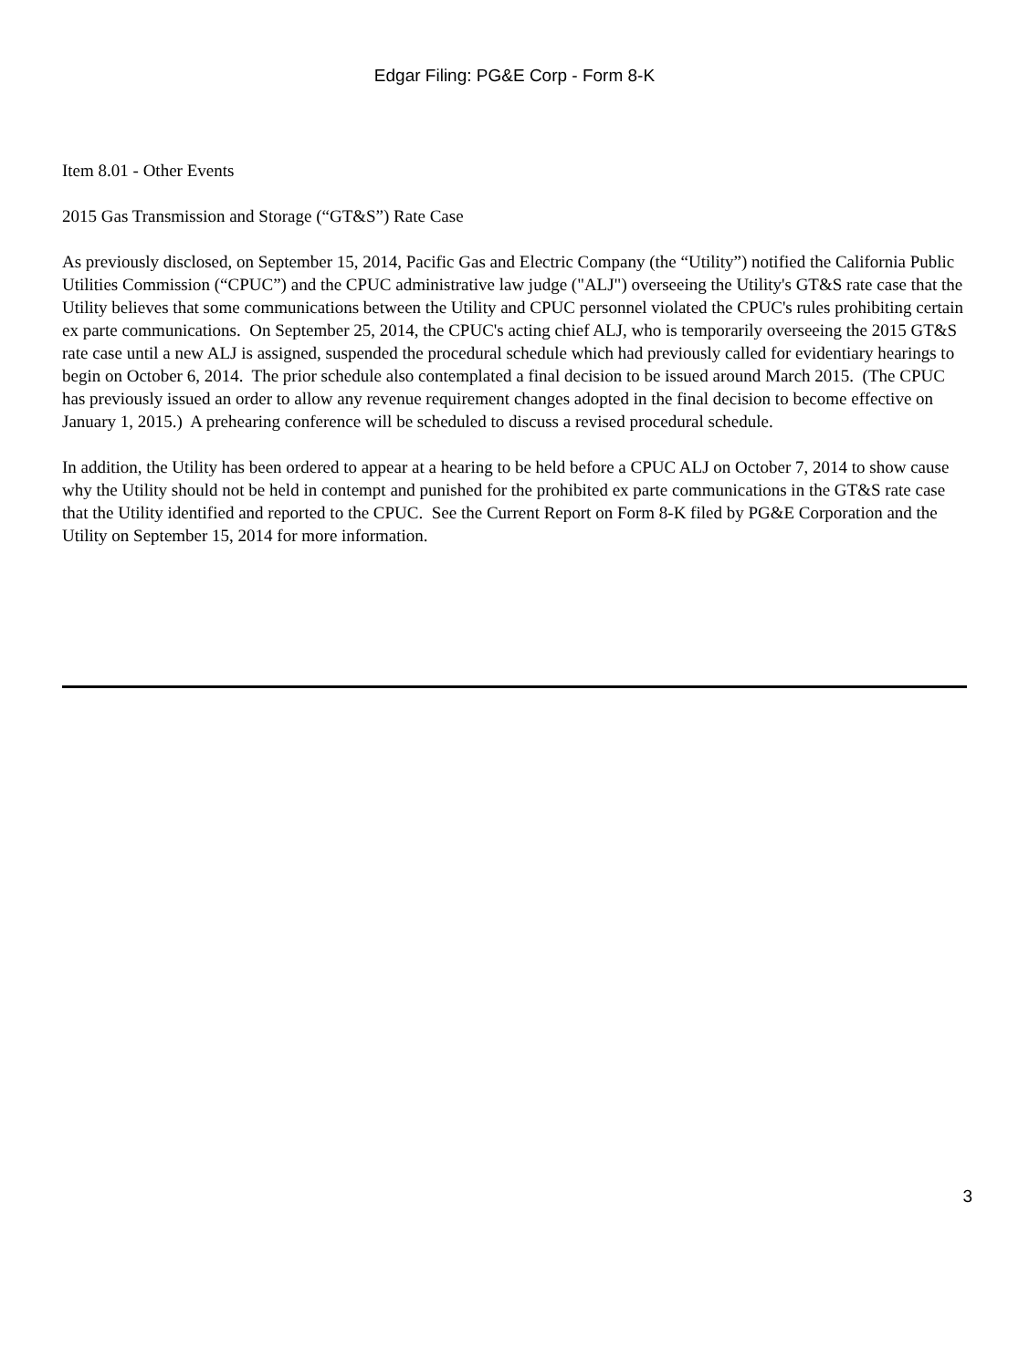Edgar Filing: PG&E Corp - Form 8-K
Item 8.01 - Other Events
2015 Gas Transmission and Storage (“GT&S”) Rate Case
As previously disclosed, on September 15, 2014, Pacific Gas and Electric Company (the “Utility”) notified the California Public Utilities Commission (“CPUC”) and the CPUC administrative law judge ("ALJ") overseeing the Utility's GT&S rate case that the Utility believes that some communications between the Utility and CPUC personnel violated the CPUC's rules prohibiting certain ex parte communications. On September 25, 2014, the CPUC's acting chief ALJ, who is temporarily overseeing the 2015 GT&S rate case until a new ALJ is assigned, suspended the procedural schedule which had previously called for evidentiary hearings to begin on October 6, 2014. The prior schedule also contemplated a final decision to be issued around March 2015. (The CPUC has previously issued an order to allow any revenue requirement changes adopted in the final decision to become effective on January 1, 2015.) A prehearing conference will be scheduled to discuss a revised procedural schedule.
In addition, the Utility has been ordered to appear at a hearing to be held before a CPUC ALJ on October 7, 2014 to show cause why the Utility should not be held in contempt and punished for the prohibited ex parte communications in the GT&S rate case that the Utility identified and reported to the CPUC. See the Current Report on Form 8-K filed by PG&E Corporation and the Utility on September 15, 2014 for more information.
3